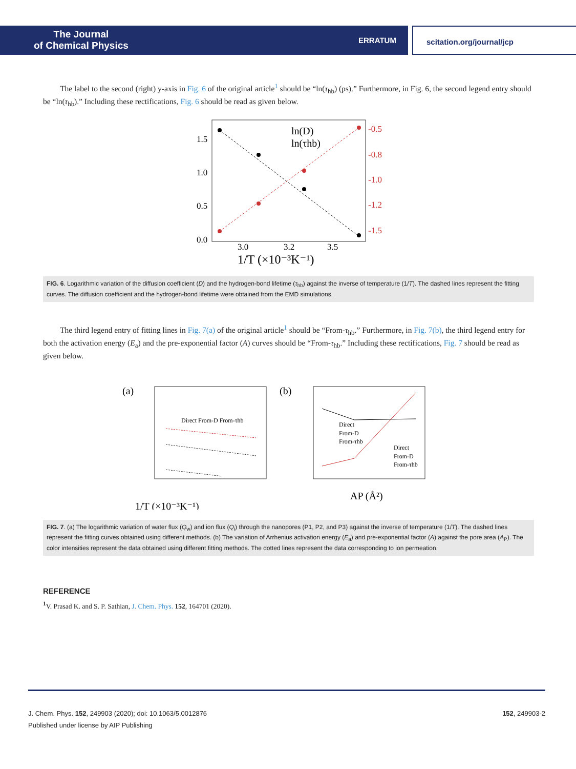The Journal
of Chemical Physics
ERRATUM
scitation.org/journal/jcp
The label to the second (right) y-axis in Fig. 6 of the original article<sup>1</sup> should be “ln(τ<sub>hb</sub>) (ps).” Furthermore, in Fig. 6, the second legend entry should be “ln(τ<sub>hb</sub>).” Including these rectifications, Fig. 6 should be read as given below.
ln(D)
ln(τhb)
1.5
1.0
0.5
0.0
3.0
3.2
3.5
-0.5
-0.8
-1.0
-1.2
-1.5
1/T (×10⁻³K⁻¹)
FIG. 6. Logarithmic variation of the diffusion coefficient (D) and the hydrogen-bond lifetime (τ<sub>hb</sub>) against the inverse of temperature (1/T). The dashed lines represent the fitting curves. The diffusion coefficient and the hydrogen-bond lifetime were obtained from the EMD simulations.
The third legend entry of fitting lines in Fig. 7(a) of the original article<sup>1</sup> should be “From-τ<sub>hb</sub>.” Furthermore, in Fig. 7(b), the third legend entry for both the activation energy (E<sub>a</sub>) and the pre-exponential factor (A) curves should be “From-τ<sub>hb</sub>.” Including these rectifications, Fig. 7 should be read as given below.
(a)
Direct From-D From-τhb
1/T (×10⁻³K⁻¹)
(b)
Direct
From-D
From-τhb
Direct
From-D
From-τhb
AP (Å²)
FIG. 7. (a) The logarithmic variation of water flux (Q<sub>w</sub>) and ion flux (Q<sub>i</sub>) through the nanopores (P1, P2, and P3) against the inverse of temperature (1/T). The dashed lines represent the fitting curves obtained using different methods. (b) The variation of Arrhenius activation energy (E<sub>a</sub>) and pre-exponential factor (A) against the pore area (A<sub>P</sub>). The color intensities represent the data obtained using different fitting methods. The dotted lines represent the data corresponding to ion permeation.
REFERENCE
<sup>1</sup> V. Prasad K. and S. P. Sathian, J. Chem. Phys. 152, 164701 (2020).
J. Chem. Phys. 152, 249903 (2020); doi: 10.1063/5.0012876 152, 249903-2
Published under license by AIP Publishing